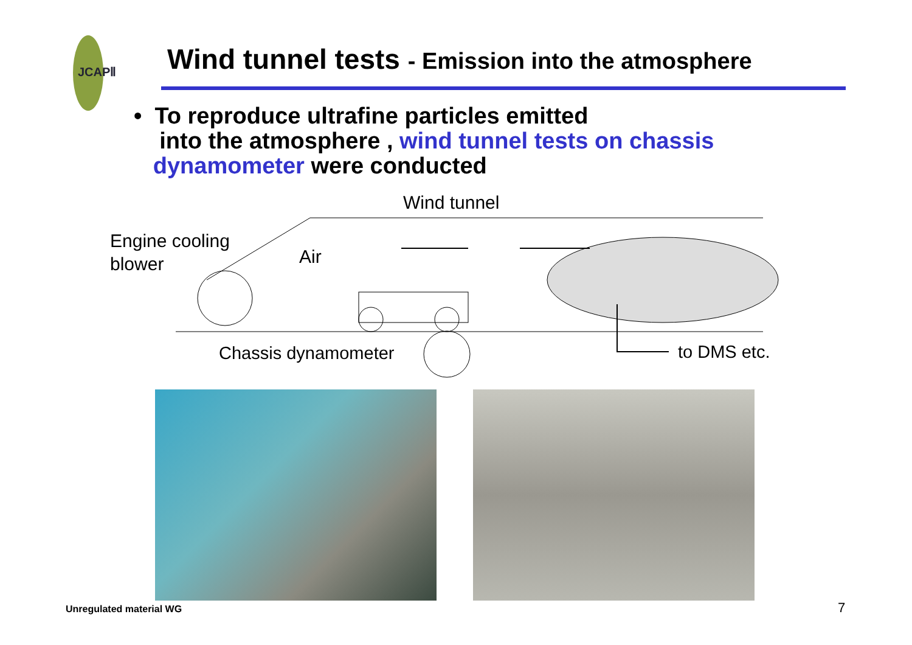JCAPⅡ
Wind tunnel tests - Emission into the atmosphere
• To reproduce ultrafine particles emitted
into the atmosphere , wind tunnel tests on chassis
dynamometer were conducted
Wind tunnel
Engine cooling
blower
Air
Chassis dynamometer
to DMS etc.
Unregulated material WG 7